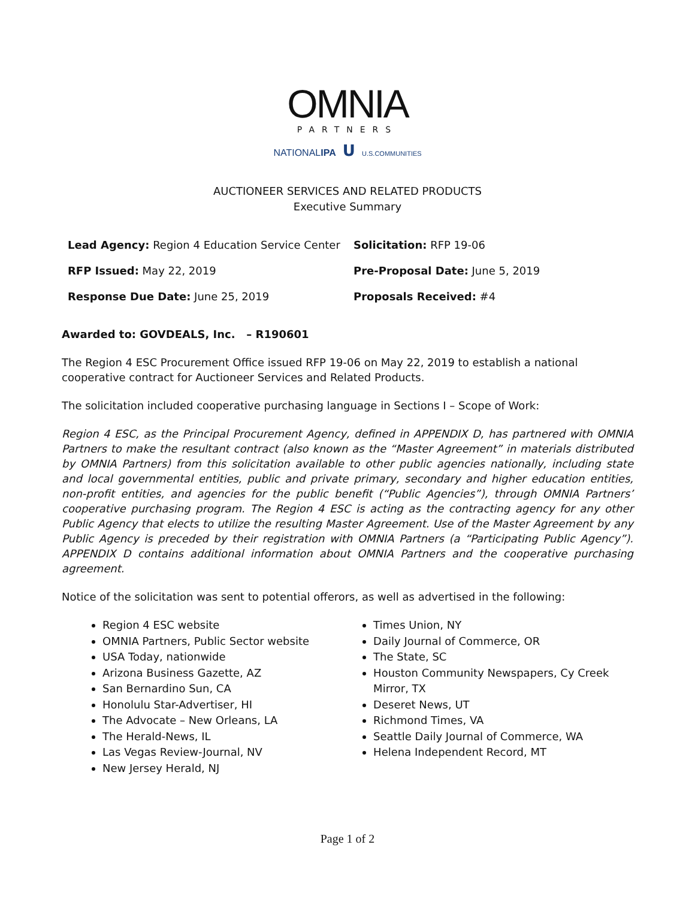OMNIA
PARTNERS
NATIONALIPA U U.S.COMMUNITIES
AUCTIONEER SERVICES AND RELATED PRODUCTS
Executive Summary
Lead Agency: Region 4 Education Service Center
Solicitation: RFP 19-06
RFP Issued: May 22, 2019
Pre-Proposal Date: June 5, 2019
Response Due Date: June 25, 2019
Proposals Received: #4
Awarded to: GOVDEALS, Inc. – R190601
The Region 4 ESC Procurement Office issued RFP 19-06 on May 22, 2019 to establish a national cooperative contract for Auctioneer Services and Related Products.
The solicitation included cooperative purchasing language in Sections I – Scope of Work:
Region 4 ESC, as the Principal Procurement Agency, defined in APPENDIX D, has partnered with OMNIA Partners to make the resultant contract (also known as the “Master Agreement” in materials distributed by OMNIA Partners) from this solicitation available to other public agencies nationally, including state and local governmental entities, public and private primary, secondary and higher education entities, non-profit entities, and agencies for the public benefit (“Public Agencies”), through OMNIA Partners’ cooperative purchasing program. The Region 4 ESC is acting as the contracting agency for any other Public Agency that elects to utilize the resulting Master Agreement. Use of the Master Agreement by any Public Agency is preceded by their registration with OMNIA Partners (a “Participating Public Agency”). APPENDIX D contains additional information about OMNIA Partners and the cooperative purchasing agreement.
Notice of the solicitation was sent to potential offerors, as well as advertised in the following:
Region 4 ESC website
OMNIA Partners, Public Sector website
USA Today, nationwide
Arizona Business Gazette, AZ
San Bernardino Sun, CA
Honolulu Star-Advertiser, HI
The Advocate – New Orleans, LA
The Herald-News, IL
Las Vegas Review-Journal, NV
New Jersey Herald, NJ
Times Union, NY
Daily Journal of Commerce, OR
The State, SC
Houston Community Newspapers, Cy Creek Mirror, TX
Deseret News, UT
Richmond Times, VA
Seattle Daily Journal of Commerce, WA
Helena Independent Record, MT
Page 1 of 2